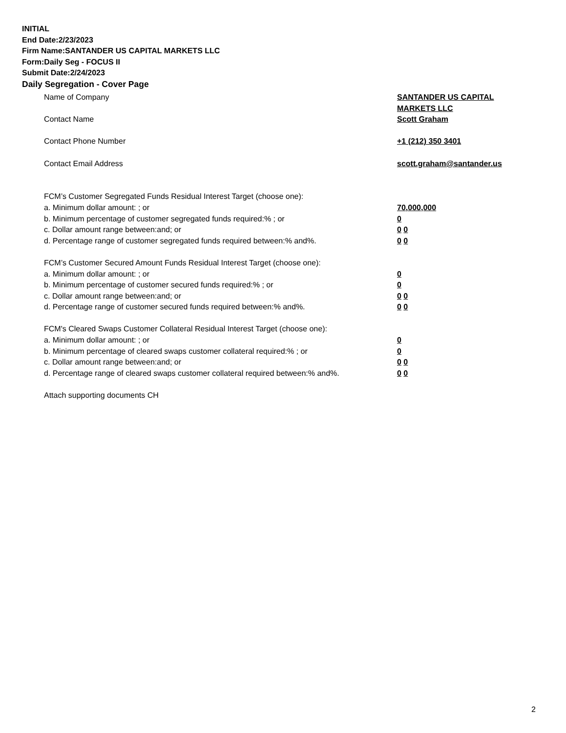INITIAL
End Date:2/23/2023
Firm Name:SANTANDER US CAPITAL MARKETS LLC
Form:Daily Seg - FOCUS II
Submit Date:2/24/2023
Daily Segregation - Cover Page
Name of Company SANTANDER US CAPITAL
MARKETS LLC
Contact Name Scott Graham
Contact Phone Number +1 (212) 350 3401
Contact Email Address scott.graham@santander.us
FCM’s Customer Segregated Funds Residual Interest Target (choose one):
a. Minimum dollar amount: ; or 70,000,000
b. Minimum percentage of customer segregated funds required:% ; or 0
c. Dollar amount range between:and; or 0 0
d. Percentage range of customer segregated funds required between:% and%. 0 0
FCM’s Customer Secured Amount Funds Residual Interest Target (choose one):
a. Minimum dollar amount: ; or 0
b. Minimum percentage of customer secured funds required:% ; or 0
c. Dollar amount range between:and; or 0 0
d. Percentage range of customer secured funds required between:% and%. 0 0
FCM's Cleared Swaps Customer Collateral Residual Interest Target (choose one):
a. Minimum dollar amount: ; or 0
b. Minimum percentage of cleared swaps customer collateral required:% ; or 0
c. Dollar amount range between:and; or 0 0
d. Percentage range of cleared swaps customer collateral required between:% and%.
0 0
Attach supporting documents CH
2